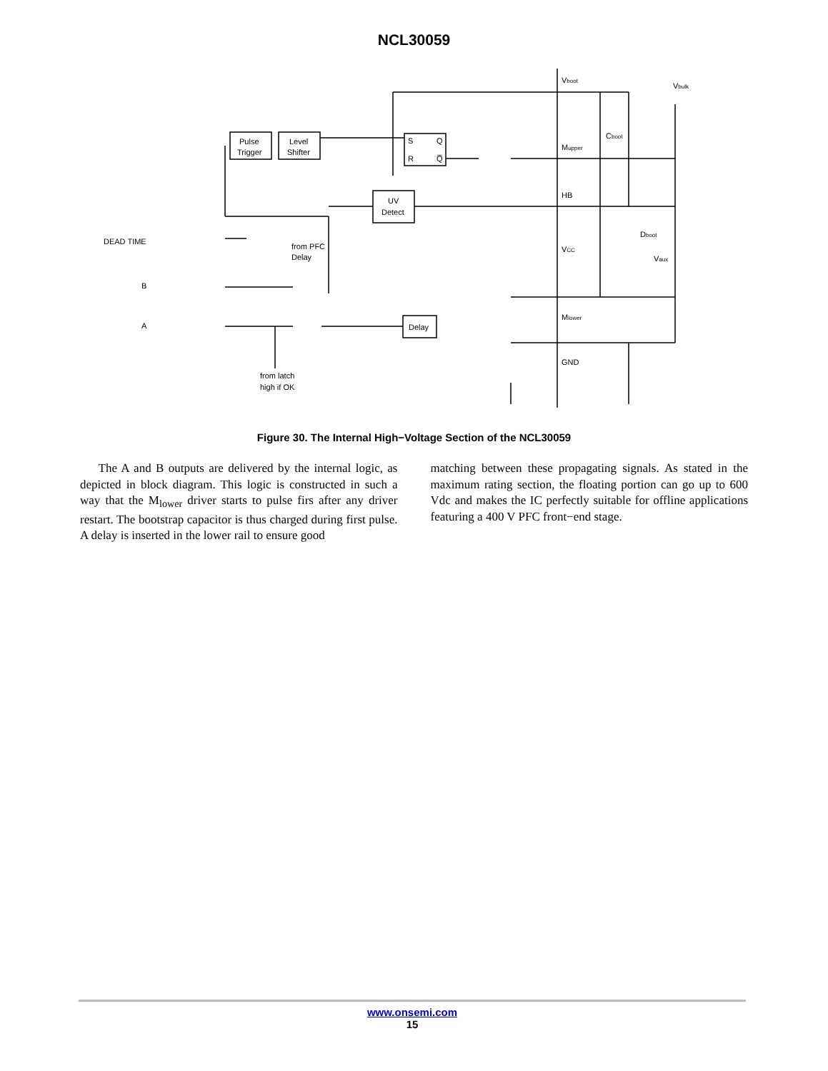NCL30059
Pulse
Trigger
Level
Shifter
S
Q
R
Q̅
UV
Detect
Delay
DEAD TIME
B
A
from PFC
Delay
from latch
high if OK
Vboot
Vbulk
Cboot
Mupper
HB
Dboot
VCC
Vaux
Mlower
GND
Figure 30. The Internal High−Voltage Section of the NCL30059
The A and B outputs are delivered by the internal logic, as depicted in block diagram. This logic is constructed in such a way that the M<sub>lower</sub> driver starts to pulse firs after any driver restart. The bootstrap capacitor is thus charged during first pulse. A delay is inserted in the lower rail to ensure good
matching between these propagating signals. As stated in the maximum rating section, the floating portion can go up to 600 Vdc and makes the IC perfectly suitable for offline applications featuring a 400 V PFC front−end stage.
www.onsemi.com
15